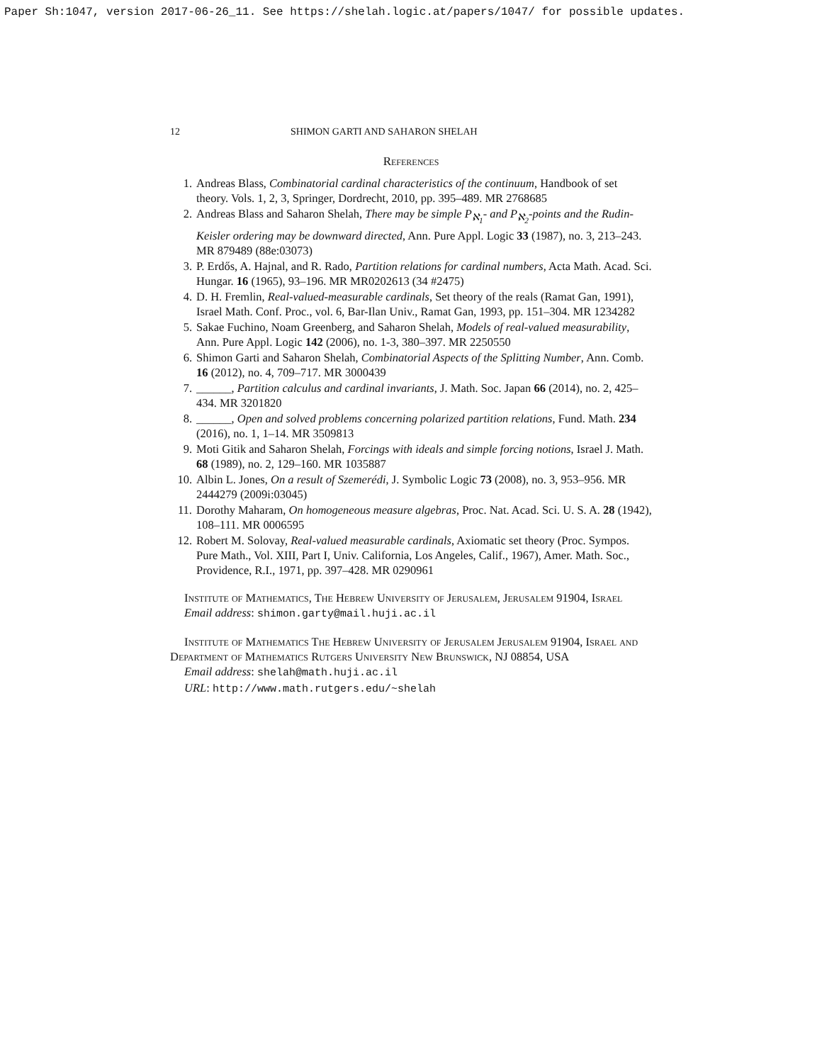Paper Sh:1047, version 2017-06-26_11. See https://shelah.logic.at/papers/1047/ for possible updates.
12 SHIMON GARTI AND SAHARON SHELAH
References
1. Andreas Blass, Combinatorial cardinal characteristics of the continuum, Handbook of set theory. Vols. 1, 2, 3, Springer, Dordrecht, 2010, pp. 395–489. MR 2768685
2. Andreas Blass and Saharon Shelah, There may be simple P<sub>ℵ<sub>1</sub></sub>- and P<sub>ℵ<sub>2</sub></sub>-points and the Rudin-Keisler ordering may be downward directed, Ann. Pure Appl. Logic 33 (1987), no. 3, 213–243. MR 879489 (88e:03073)
3. P. Erdős, A. Hajnal, and R. Rado, Partition relations for cardinal numbers, Acta Math. Acad. Sci. Hungar. 16 (1965), 93–196. MR MR0202613 (34 #2475)
4. D. H. Fremlin, Real-valued-measurable cardinals, Set theory of the reals (Ramat Gan, 1991), Israel Math. Conf. Proc., vol. 6, Bar-Ilan Univ., Ramat Gan, 1993, pp. 151–304. MR 1234282
5. Sakae Fuchino, Noam Greenberg, and Saharon Shelah, Models of real-valued measurability, Ann. Pure Appl. Logic 142 (2006), no. 1-3, 380–397. MR 2250550
6. Shimon Garti and Saharon Shelah, Combinatorial Aspects of the Splitting Number, Ann. Comb. 16 (2012), no. 4, 709–717. MR 3000439
7. ______, Partition calculus and cardinal invariants, J. Math. Soc. Japan 66 (2014), no. 2, 425–434. MR 3201820
8. ______, Open and solved problems concerning polarized partition relations, Fund. Math. 234 (2016), no. 1, 1–14. MR 3509813
9. Moti Gitik and Saharon Shelah, Forcings with ideals and simple forcing notions, Israel J. Math. 68 (1989), no. 2, 129–160. MR 1035887
10. Albin L. Jones, On a result of Szemerédi, J. Symbolic Logic 73 (2008), no. 3, 953–956. MR 2444279 (2009i:03045)
11. Dorothy Maharam, On homogeneous measure algebras, Proc. Nat. Acad. Sci. U. S. A. 28 (1942), 108–111. MR 0006595
12. Robert M. Solovay, Real-valued measurable cardinals, Axiomatic set theory (Proc. Sympos. Pure Math., Vol. XIII, Part I, Univ. California, Los Angeles, Calif., 1967), Amer. Math. Soc., Providence, R.I., 1971, pp. 397–428. MR 0290961
Institute of Mathematics, The Hebrew University of Jerusalem, Jerusalem 91904, Israel
Email address: shimon.garty@mail.huji.ac.il
Institute of Mathematics The Hebrew University of Jerusalem Jerusalem 91904, Israel and Department of Mathematics Rutgers University New Brunswick, NJ 08854, USA
Email address: shelah@math.huji.ac.il
URL: http://www.math.rutgers.edu/~shelah